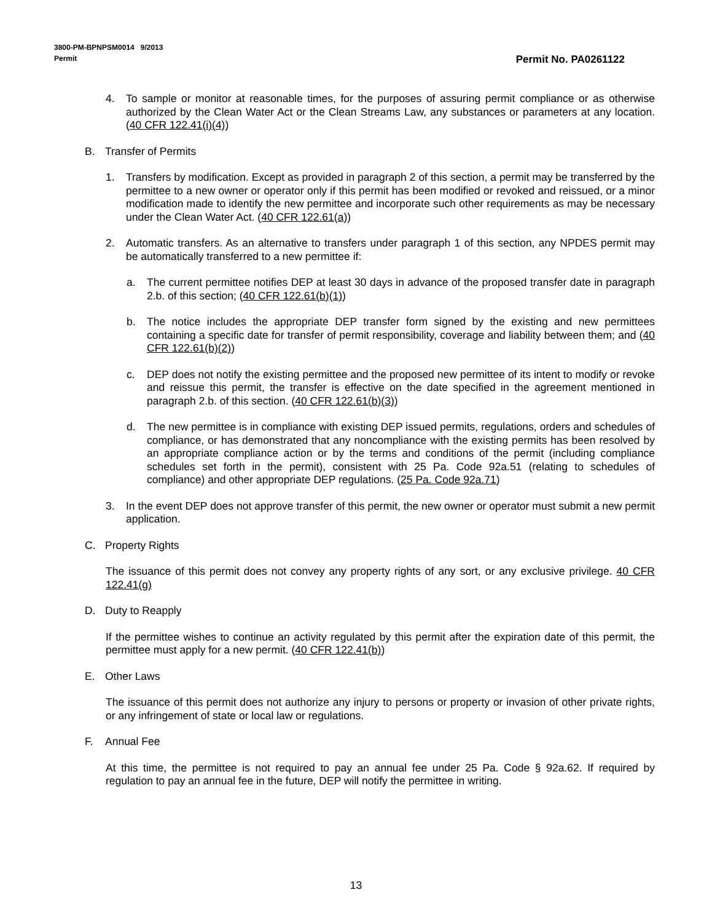3800-PM-BPNPSM0014 9/2013
Permit Permit No. PA0261122
4. To sample or monitor at reasonable times, for the purposes of assuring permit compliance or as otherwise authorized by the Clean Water Act or the Clean Streams Law, any substances or parameters at any location. (40 CFR 122.41(i)(4))
B. Transfer of Permits
1. Transfers by modification. Except as provided in paragraph 2 of this section, a permit may be transferred by the permittee to a new owner or operator only if this permit has been modified or revoked and reissued, or a minor modification made to identify the new permittee and incorporate such other requirements as may be necessary under the Clean Water Act. (40 CFR 122.61(a))
2. Automatic transfers. As an alternative to transfers under paragraph 1 of this section, any NPDES permit may be automatically transferred to a new permittee if:
a. The current permittee notifies DEP at least 30 days in advance of the proposed transfer date in paragraph 2.b. of this section; (40 CFR 122.61(b)(1))
b. The notice includes the appropriate DEP transfer form signed by the existing and new permittees containing a specific date for transfer of permit responsibility, coverage and liability between them; and (40 CFR 122.61(b)(2))
c. DEP does not notify the existing permittee and the proposed new permittee of its intent to modify or revoke and reissue this permit, the transfer is effective on the date specified in the agreement mentioned in paragraph 2.b. of this section. (40 CFR 122.61(b)(3))
d. The new permittee is in compliance with existing DEP issued permits, regulations, orders and schedules of compliance, or has demonstrated that any noncompliance with the existing permits has been resolved by an appropriate compliance action or by the terms and conditions of the permit (including compliance schedules set forth in the permit), consistent with 25 Pa. Code 92a.51 (relating to schedules of compliance) and other appropriate DEP regulations. (25 Pa. Code 92a.71)
3. In the event DEP does not approve transfer of this permit, the new owner or operator must submit a new permit application.
C. Property Rights
The issuance of this permit does not convey any property rights of any sort, or any exclusive privilege. 40 CFR 122.41(g)
D. Duty to Reapply
If the permittee wishes to continue an activity regulated by this permit after the expiration date of this permit, the permittee must apply for a new permit. (40 CFR 122.41(b))
E. Other Laws
The issuance of this permit does not authorize any injury to persons or property or invasion of other private rights, or any infringement of state or local law or regulations.
F. Annual Fee
At this time, the permittee is not required to pay an annual fee under 25 Pa. Code § 92a.62. If required by regulation to pay an annual fee in the future, DEP will notify the permittee in writing.
13